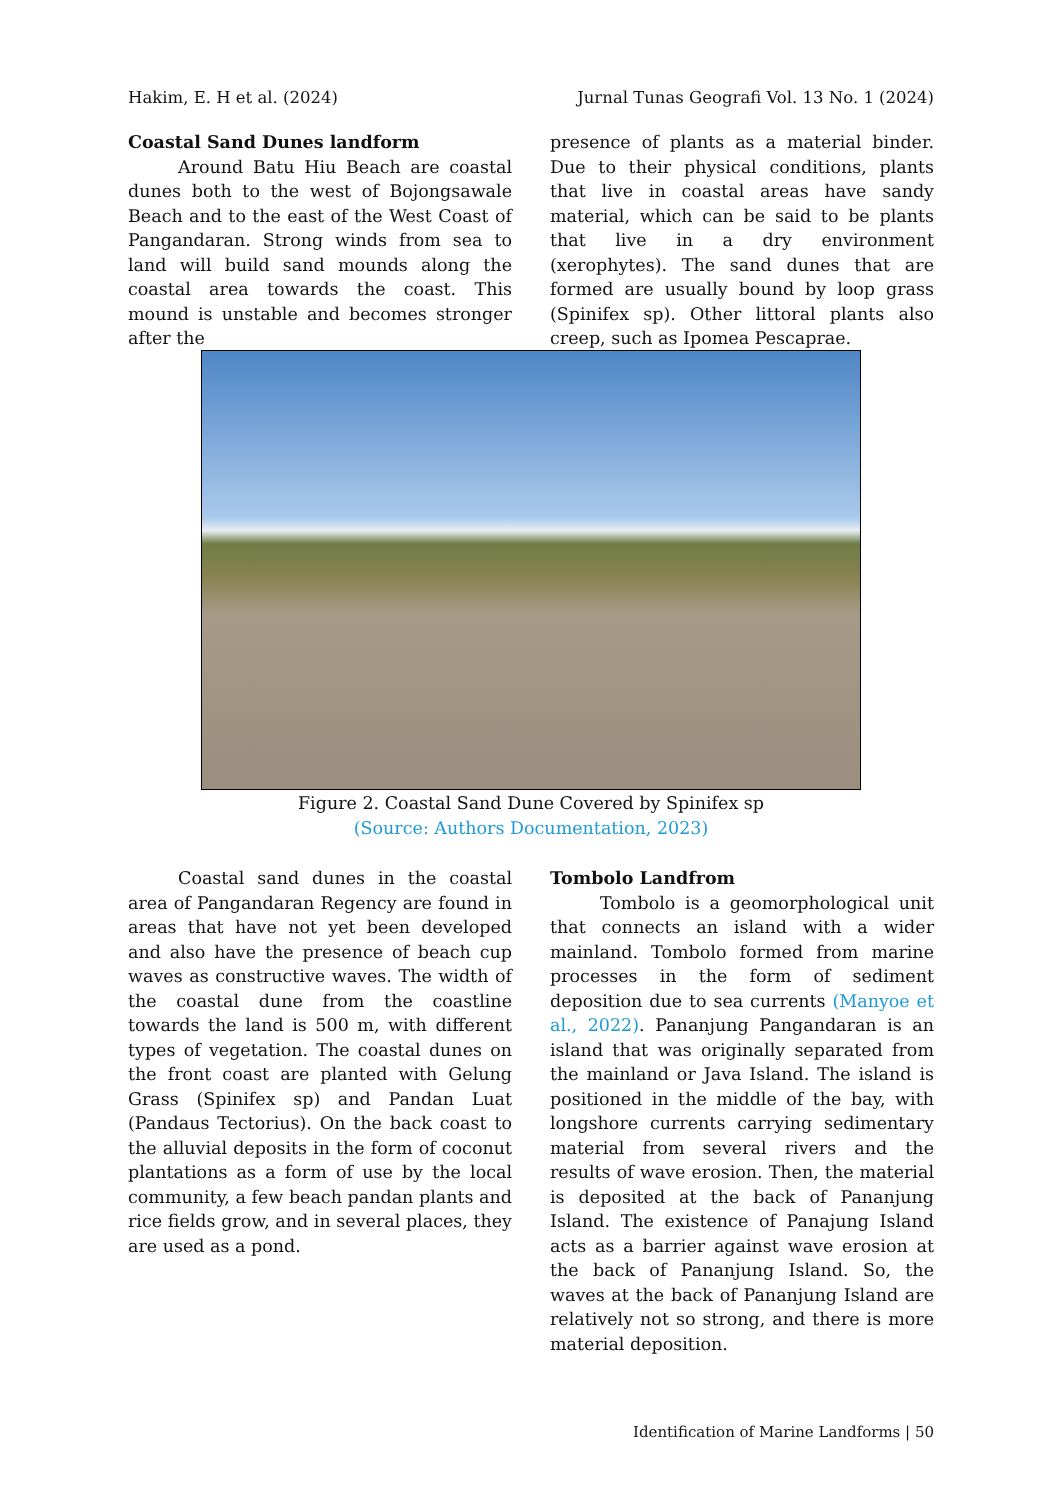Hakim, E. H et al. (2024) Jurnal Tunas Geografi Vol. 13 No. 1 (2024)
Coastal Sand Dunes landform
Around Batu Hiu Beach are coastal dunes both to the west of Bojongsawale Beach and to the east of the West Coast of Pangandaran. Strong winds from sea to land will build sand mounds along the coastal area towards the coast. This mound is unstable and becomes stronger after the
presence of plants as a material binder. Due to their physical conditions, plants that live in coastal areas have sandy material, which can be said to be plants that live in a dry environment (xerophytes). The sand dunes that are formed are usually bound by loop grass (Spinifex sp). Other littoral plants also creep, such as Ipomea Pescaprae.
Figure 2. Coastal Sand Dune Covered by Spinifex sp
(Source: Authors Documentation, 2023)
Coastal sand dunes in the coastal area of Pangandaran Regency are found in areas that have not yet been developed and also have the presence of beach cup waves as constructive waves. The width of the coastal dune from the coastline towards the land is 500 m, with different types of vegetation. The coastal dunes on the front coast are planted with Gelung Grass (Spinifex sp) and Pandan Luat (Pandaus Tectorius). On the back coast to the alluvial deposits in the form of coconut plantations as a form of use by the local community, a few beach pandan plants and rice fields grow, and in several places, they are used as a pond.
Tombolo Landfrom
Tombolo is a geomorphological unit that connects an island with a wider mainland. Tombolo formed from marine processes in the form of sediment deposition due to sea currents (Manyoe et al., 2022). Pananjung Pangandaran is an island that was originally separated from the mainland or Java Island. The island is positioned in the middle of the bay, with longshore currents carrying sedimentary material from several rivers and the results of wave erosion. Then, the material is deposited at the back of Pananjung Island. The existence of Panajung Island acts as a barrier against wave erosion at the back of Pananjung Island. So, the waves at the back of Pananjung Island are relatively not so strong, and there is more material deposition.
Identification of Marine Landforms | 50